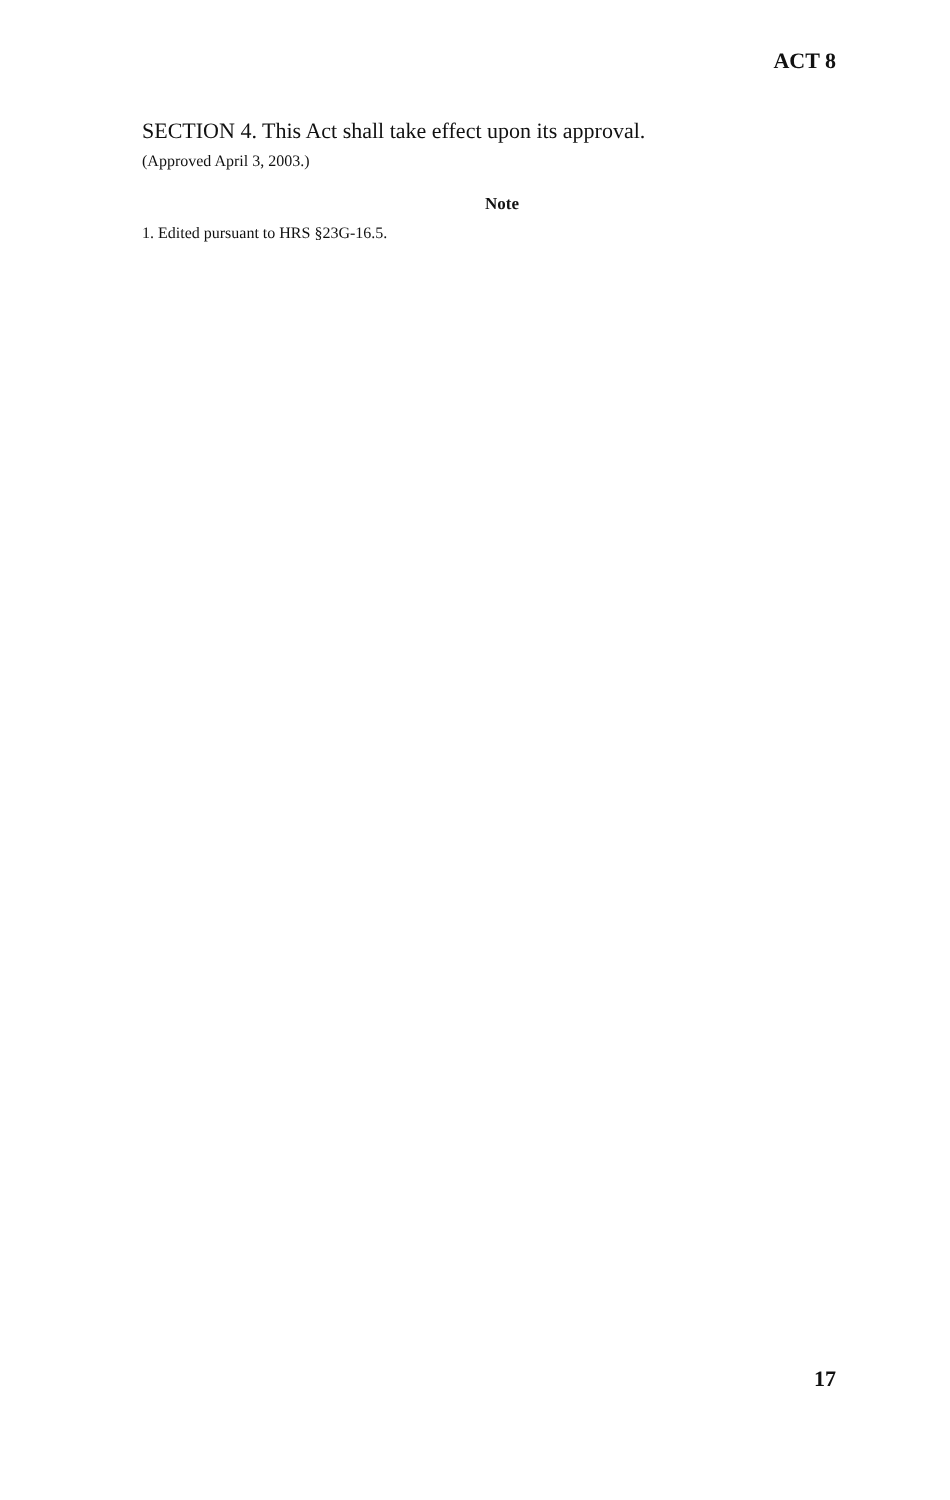ACT 8
SECTION 4. This Act shall take effect upon its approval.
(Approved April 3, 2003.)
Note
1. Edited pursuant to HRS §23G-16.5.
17